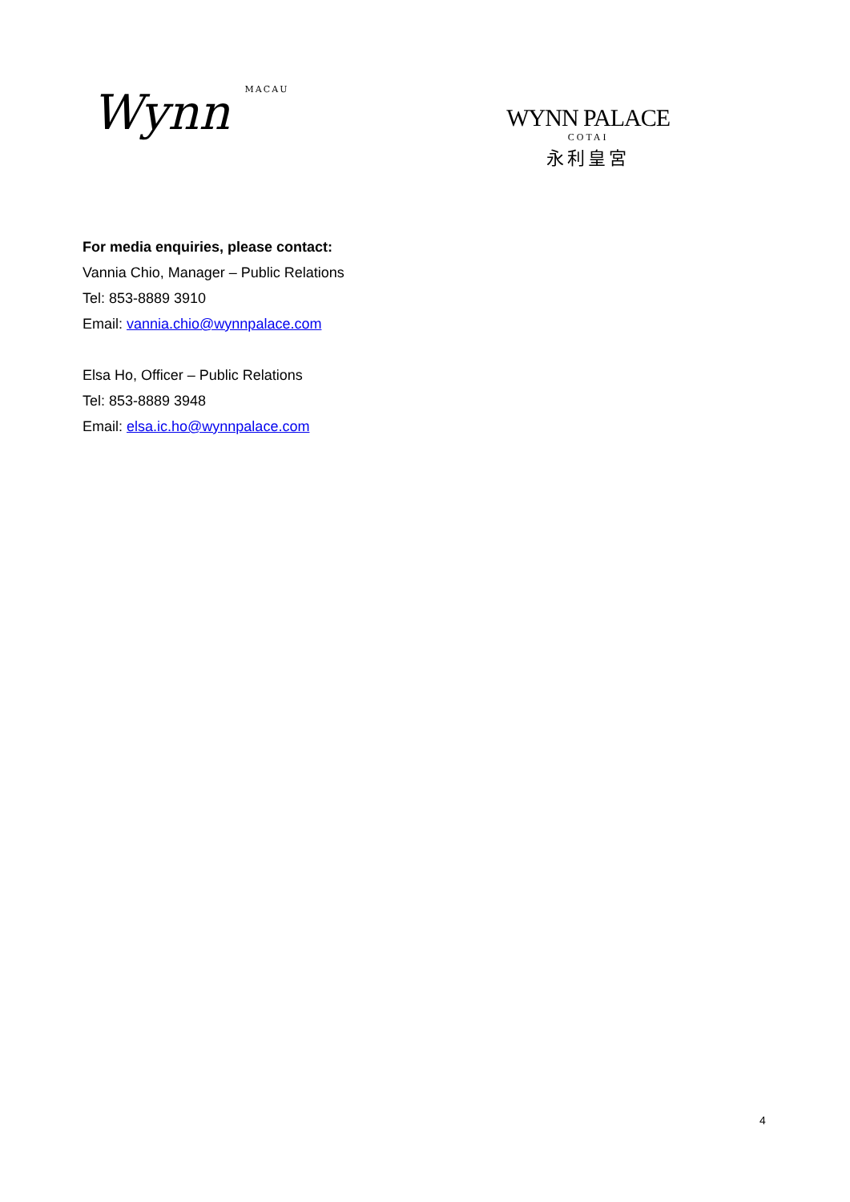Wynn MACAU
WYNN PALACE
COTAI
永利皇宮
For media enquiries, please contact:
Vannia Chio, Manager – Public Relations
Tel: 853-8889 3910
Email: vannia.chio@wynnpalace.com
Elsa Ho, Officer – Public Relations
Tel: 853-8889 3948
Email: elsa.ic.ho@wynnpalace.com
4